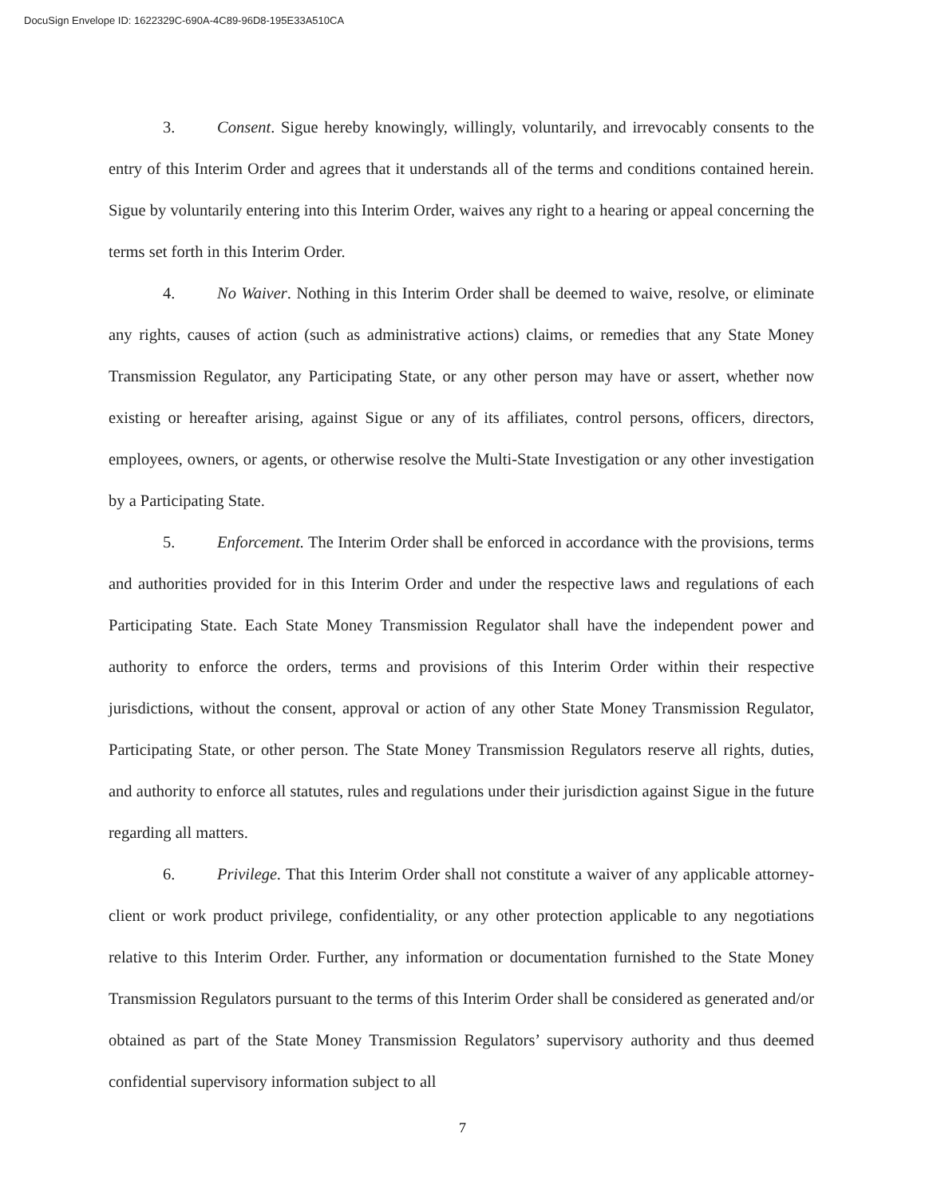DocuSign Envelope ID: 1622329C-690A-4C89-96D8-195E33A510CA
3. Consent. Sigue hereby knowingly, willingly, voluntarily, and irrevocably consents to the entry of this Interim Order and agrees that it understands all of the terms and conditions contained herein. Sigue by voluntarily entering into this Interim Order, waives any right to a hearing or appeal concerning the terms set forth in this Interim Order.
4. No Waiver. Nothing in this Interim Order shall be deemed to waive, resolve, or eliminate any rights, causes of action (such as administrative actions) claims, or remedies that any State Money Transmission Regulator, any Participating State, or any other person may have or assert, whether now existing or hereafter arising, against Sigue or any of its affiliates, control persons, officers, directors, employees, owners, or agents, or otherwise resolve the Multi-State Investigation or any other investigation by a Participating State.
5. Enforcement. The Interim Order shall be enforced in accordance with the provisions, terms and authorities provided for in this Interim Order and under the respective laws and regulations of each Participating State. Each State Money Transmission Regulator shall have the independent power and authority to enforce the orders, terms and provisions of this Interim Order within their respective jurisdictions, without the consent, approval or action of any other State Money Transmission Regulator, Participating State, or other person. The State Money Transmission Regulators reserve all rights, duties, and authority to enforce all statutes, rules and regulations under their jurisdiction against Sigue in the future regarding all matters.
6. Privilege. That this Interim Order shall not constitute a waiver of any applicable attorney-client or work product privilege, confidentiality, or any other protection applicable to any negotiations relative to this Interim Order. Further, any information or documentation furnished to the State Money Transmission Regulators pursuant to the terms of this Interim Order shall be considered as generated and/or obtained as part of the State Money Transmission Regulators’ supervisory authority and thus deemed confidential supervisory information subject to all
7